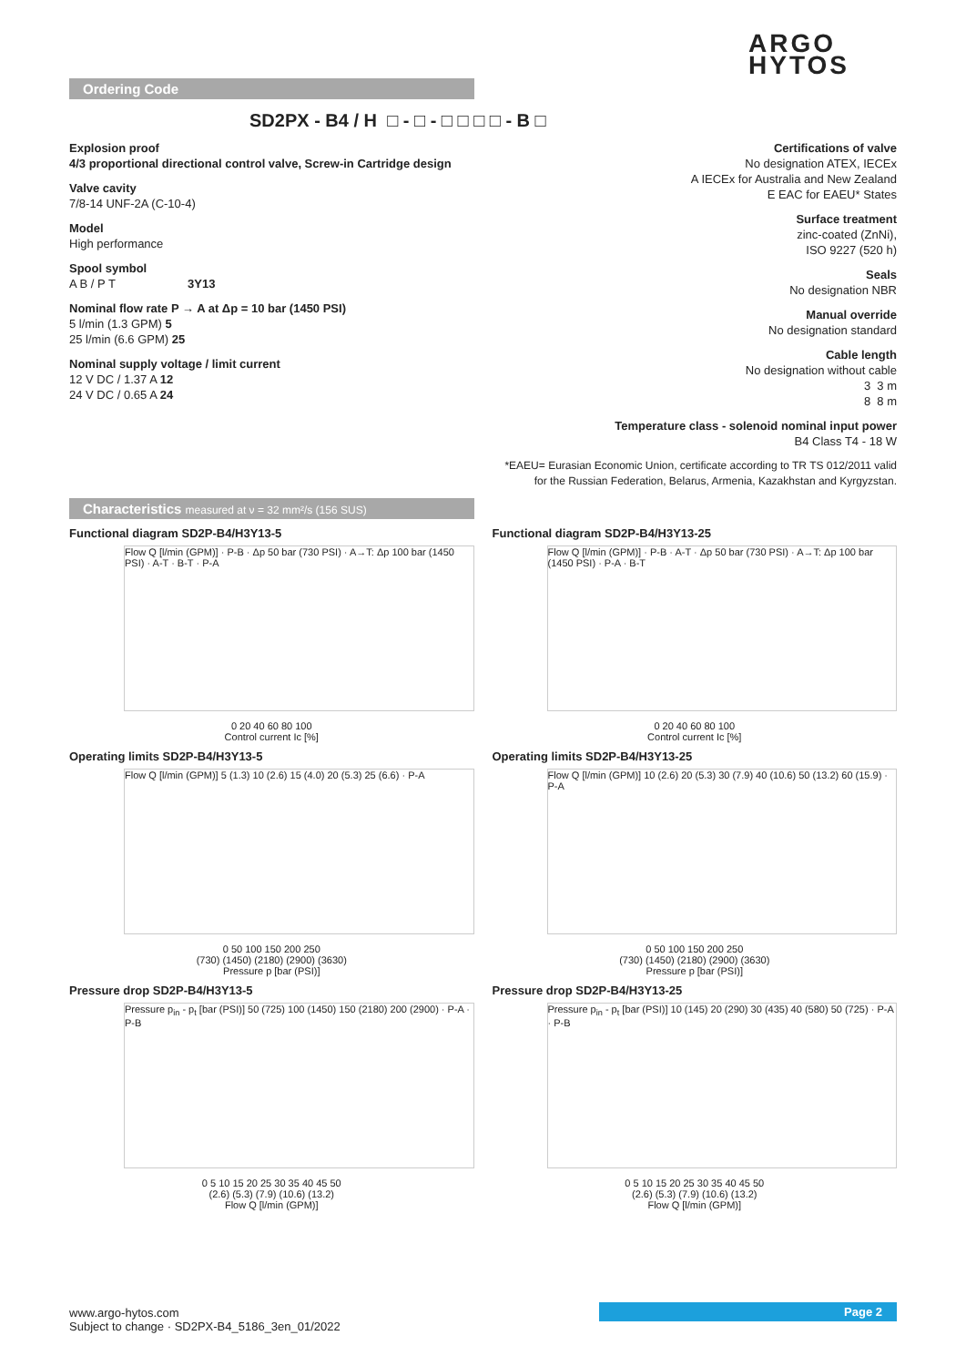ARGO
HYTOS
Ordering Code
SD2PX - B4 / H □ - □ - □ □ □ □ - B □
Explosion proof
4/3 proportional directional control valve, Screw-in Cartridge design
Valve cavity
7/8-14 UNF-2A (C-10-4)
Model
High performance
Spool symbol
A B / P T 3Y13
Nominal flow rate P → A at Δp = 10 bar (1450 PSI)
5 l/min (1.3 GPM) 5
25 l/min (6.6 GPM) 25
Nominal supply voltage / limit current
12 V DC / 1.37 A 12
24 V DC / 0.65 A 24
Certifications of valve
No designation ATEX, IECEx
A IECEx for Australia and New Zealand
E EAC for EAEU* States
Surface treatment
zinc-coated (ZnNi),
ISO 9227 (520 h)
Seals
No designation NBR
Manual override
No designation standard
Cable length
No designation without cable
3 3 m
8 8 m
Temperature class - solenoid nominal input power
B4 Class T4 - 18 W
*EAEU= Eurasian Economic Union, certificate according to TR TS 012/2011 valid for the Russian Federation, Belarus, Armenia, Kazakhstan and Kyrgyzstan.
Characteristics measured at ν = 32 mm²/s (156 SUS)
Functional diagram SD2P-B4/H3Y13-5
Flow Q [l/min (GPM)] · P-B · Δp 50 bar (730 PSI) · A→T: Δp 100 bar (1450 PSI) · A-T · B-T · P-A
0 20 40 60 80 100
Control current Ic [%]
Operating limits SD2P-B4/H3Y13-5
Flow Q [l/min (GPM)] 5 (1.3) 10 (2.6) 15 (4.0) 20 (5.3) 25 (6.6) · P-A
0 50 100 150 200 250
(730) (1450) (2180) (2900) (3630)
Pressure p [bar (PSI)]
Pressure drop SD2P-B4/H3Y13-5
Pressure p<sub>in</sub> - p<sub>t</sub> [bar (PSI)] 50 (725) 100 (1450) 150 (2180) 200 (2900) · P-A · P-B
0 5 10 15 20 25 30 35 40 45 50
(2.6) (5.3) (7.9) (10.6) (13.2)
Flow Q [l/min (GPM)]
Functional diagram SD2P-B4/H3Y13-25
Flow Q [l/min (GPM)] · P-B · A-T · Δp 50 bar (730 PSI) · A→T: Δp 100 bar (1450 PSI) · P-A · B-T
0 20 40 60 80 100
Control current Ic [%]
Operating limits SD2P-B4/H3Y13-25
Flow Q [l/min (GPM)] 10 (2.6) 20 (5.3) 30 (7.9) 40 (10.6) 50 (13.2) 60 (15.9) · P-A
0 50 100 150 200 250
(730) (1450) (2180) (2900) (3630)
Pressure p [bar (PSI)]
Pressure drop SD2P-B4/H3Y13-25
Pressure p<sub>in</sub> - p<sub>t</sub> [bar (PSI)] 10 (145) 20 (290) 30 (435) 40 (580) 50 (725) · P-A · P-B
0 5 10 15 20 25 30 35 40 45 50
(2.6) (5.3) (7.9) (10.6) (13.2)
Flow Q [l/min (GPM)]
www.argo-hytos.com
Page 2
Subject to change · SD2PX-B4_5186_3en_01/2022